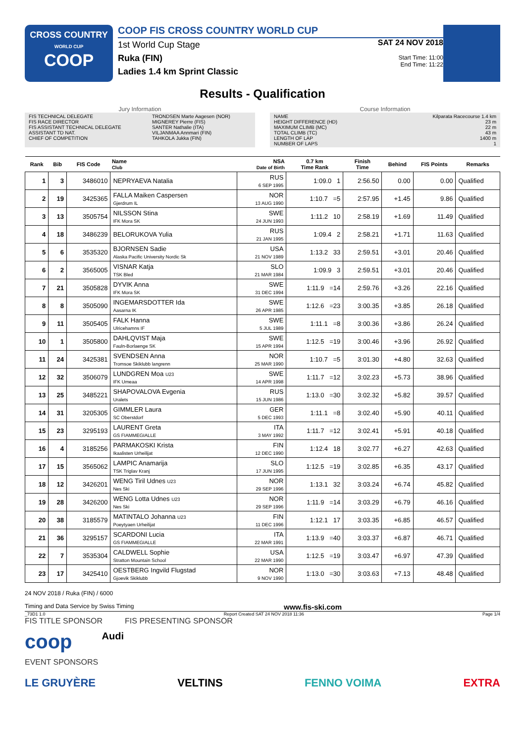CROSS COUNTRY
WORLD CUP
COOP
COOP FIS CROSS COUNTRY WORLD CUP
1st World Cup Stage
Ruka (FIN)
Ladies 1.4 km Sprint Classic
SAT 24 NOV 2018
Start Time: 11:00
End Time: 11:22
Results - Qualification
Jury Information
FIS TECHNICAL DELEGATE TRONDSEN Marte Aagesen (NOR)
FIS RACE DIRECTOR MIGNEREY Pierre (FIS)
FIS ASSISTANT TECHNICAL DELEGATE SANTER Nathalie (ITA)
ASSISTANT TD NAT. VILJANMAA Annmari (FIN)
CHIEF OF COMPETITION TAHKOLA Jukka (FIN)
Course Information
NAME Kilparata Racecourse 1.4 km
HEIGHT DIFFERENCE (HD) 23 m
MAXIMUM CLIMB (MC) 22 m
TOTAL CLIMB (TC) 43 m
LENGTH OF LAP 1400 m
NUMBER OF LAPS 1
| Rank | Bib | FIS Code | Name Club | NSA Date of Birth | 0.7 km Time Rank | Finish Time | Behind | FIS Points | Remarks |
| --- | --- | --- | --- | --- | --- | --- | --- | --- | --- |
| 1 | 3 | 3486010 | NEPRYAEVA Natalia | RUS 6 SEP 1995 | 1:09.0 1 | 2:56.50 | 0.00 | 0.00 | Qualified |
| 2 | 19 | 3425365 | FALLA Maiken Caspersen Gjerdrum IL | NOR 13 AUG 1990 | 1:10.7 =5 | 2:57.95 | +1.45 | 9.86 | Qualified |
| 3 | 13 | 3505754 | NILSSON Stina IFK Mora SK | SWE 24 JUN 1993 | 1:11.2 10 | 2:58.19 | +1.69 | 11.49 | Qualified |
| 4 | 18 | 3486239 | BELORUKOVA Yulia | RUS 21 JAN 1995 | 1:09.4 2 | 2:58.21 | +1.71 | 11.63 | Qualified |
| 5 | 6 | 3535320 | BJORNSEN Sadie Alaska Pacific University Nordic Sk | USA 21 NOV 1989 | 1:13.2 33 | 2:59.51 | +3.01 | 20.46 | Qualified |
| 6 | 2 | 3565005 | VISNAR Katja TSK Bled | SLO 21 MAR 1984 | 1:09.9 3 | 2:59.51 | +3.01 | 20.46 | Qualified |
| 7 | 21 | 3505828 | DYVIK Anna IFK Mora SK | SWE 31 DEC 1994 | 1:11.9 =14 | 2:59.76 | +3.26 | 22.16 | Qualified |
| 8 | 8 | 3505090 | INGEMARSDOTTER Ida Aasarna IK | SWE 26 APR 1985 | 1:12.6 =23 | 3:00.35 | +3.85 | 26.18 | Qualified |
| 9 | 11 | 3505405 | FALK Hanna Ulricehamns IF | SWE 5 JUL 1989 | 1:11.1 =8 | 3:00.36 | +3.86 | 26.24 | Qualified |
| 10 | 1 | 3505800 | DAHLQVIST Maja Fauln-Borlaenge SK | SWE 15 APR 1994 | 1:12.5 =19 | 3:00.46 | +3.96 | 26.92 | Qualified |
| 11 | 24 | 3425381 | SVENDSEN Anna Tromsoe Skiklubb langrenn | NOR 25 MAR 1990 | 1:10.7 =5 | 3:01.30 | +4.80 | 32.63 | Qualified |
| 12 | 32 | 3506079 | LUNDGREN Moa U23 IFK Umeaa | SWE 14 APR 1998 | 1:11.7 =12 | 3:02.23 | +5.73 | 38.96 | Qualified |
| 13 | 25 | 3485221 | SHAPOVALOVA Evgenia Uralets | RUS 15 JUN 1986 | 1:13.0 =30 | 3:02.32 | +5.82 | 39.57 | Qualified |
| 14 | 31 | 3205305 | GIMMLER Laura SC Oberstdorf | GER 5 DEC 1993 | 1:11.1 =8 | 3:02.40 | +5.90 | 40.11 | Qualified |
| 15 | 23 | 3295193 | LAURENT Greta GS FIAMMEGIALLE | ITA 3 MAY 1992 | 1:11.7 =12 | 3:02.41 | +5.91 | 40.18 | Qualified |
| 16 | 4 | 3185256 | PARMAKOSKI Krista Ikaalisten Urheilijat | FIN 12 DEC 1990 | 1:12.4 18 | 3:02.77 | +6.27 | 42.63 | Qualified |
| 17 | 15 | 3565062 | LAMPIC Anamarija TSK Triglav Kranj | SLO 17 JUN 1995 | 1:12.5 =19 | 3:02.85 | +6.35 | 43.17 | Qualified |
| 18 | 12 | 3426201 | WENG Tiril Udnes U23 Nes Ski | NOR 29 SEP 1996 | 1:13.1 32 | 3:03.24 | +6.74 | 45.82 | Qualified |
| 19 | 28 | 3426200 | WENG Lotta Udnes U23 Nes Ski | NOR 29 SEP 1996 | 1:11.9 =14 | 3:03.29 | +6.79 | 46.16 | Qualified |
| 20 | 38 | 3185579 | MATINTALO Johanna U23 Poeytyaen Urheilijat | FIN 11 DEC 1996 | 1:12.1 17 | 3:03.35 | +6.85 | 46.57 | Qualified |
| 21 | 36 | 3295157 | SCARDONI Lucia GS FIAMMEGIALLE | ITA 22 MAR 1991 | 1:13.9 =40 | 3:03.37 | +6.87 | 46.71 | Qualified |
| 22 | 7 | 3535304 | CALDWELL Sophie Stratton Mountain School | USA 22 MAR 1990 | 1:12.5 =19 | 3:03.47 | +6.97 | 47.39 | Qualified |
| 23 | 17 | 3425410 | OESTBERG Ingvild Flugstad Gjoevik Skiklubb | NOR 9 NOV 1990 | 1:13.0 =30 | 3:03.63 | +7.13 | 48.48 | Qualified |
24 NOV 2018 / Ruka (FIN) / 6000
Timing and Data Service by Swiss Timing www.fis-ski.com
_73D1 1.0 Report Created SAT 24 NOV 2018 11:36 Page 1/4
FIS TITLE SPONSOR FIS PRESENTING SPONSOR
coop Audi
EVENT SPONSORS
LE GRUYÈRE VELTINS FENNO VOIMA EXTRA